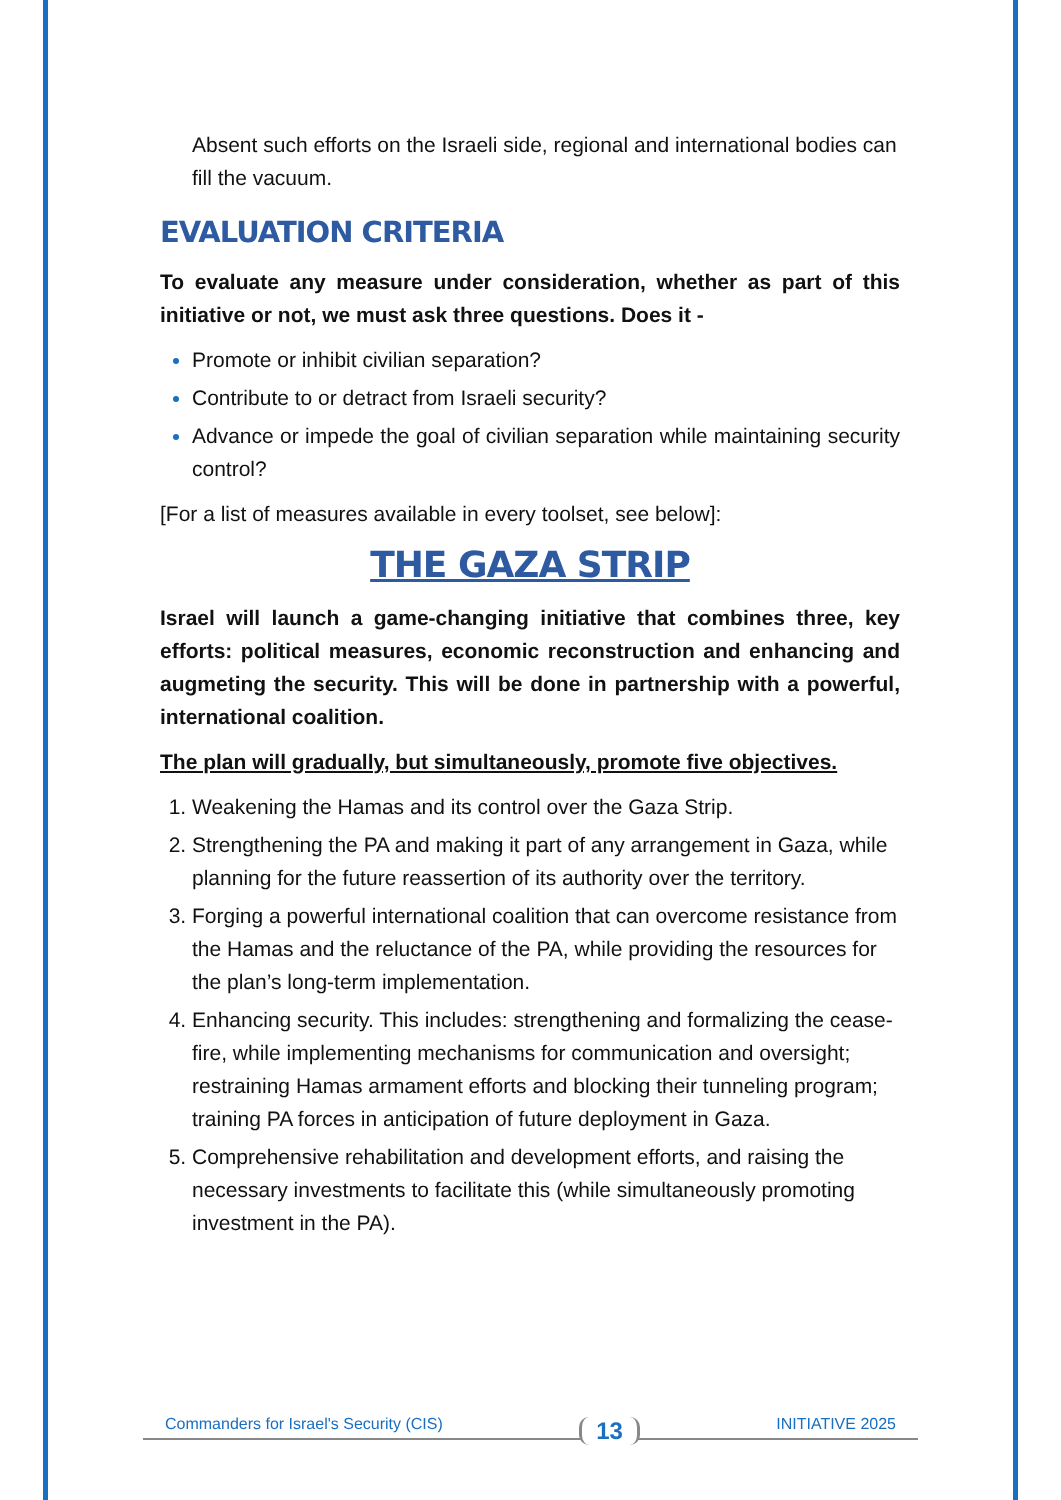Absent such efforts on the Israeli side, regional and international bodies can fill the vacuum.
EVALUATION CRITERIA
To evaluate any measure under consideration, whether as part of this initiative or not, we must ask three questions. Does it -
Promote or inhibit civilian separation?
Contribute to or detract from Israeli security?
Advance or impede the goal of civilian separation while maintaining security control?
[For a list of measures available in every toolset, see below]:
THE GAZA STRIP
Israel will launch a game-changing initiative that combines three, key efforts: political measures, economic reconstruction and enhancing and augmeting the security. This will be done in partnership with a powerful, international coalition.
The plan will gradually, but simultaneously, promote five objectives.
Weakening the Hamas and its control over the Gaza Strip.
Strengthening the PA and making it part of any arrangement in Gaza, while planning for the future reassertion of its authority over the territory.
Forging a powerful international coalition that can overcome resistance from the Hamas and the reluctance of the PA, while providing the resources for the plan’s long-term implementation.
Enhancing security. This includes: strengthening and formalizing the cease-fire, while implementing mechanisms for communication and oversight; restraining Hamas armament efforts and blocking their tunneling program; training PA forces in anticipation of future deployment in Gaza.
Comprehensive rehabilitation and development efforts, and raising the necessary investments to facilitate this (while simultaneously promoting investment in the PA).
Commanders for Israel's Security (CIS) 13 INITIATIVE 2025